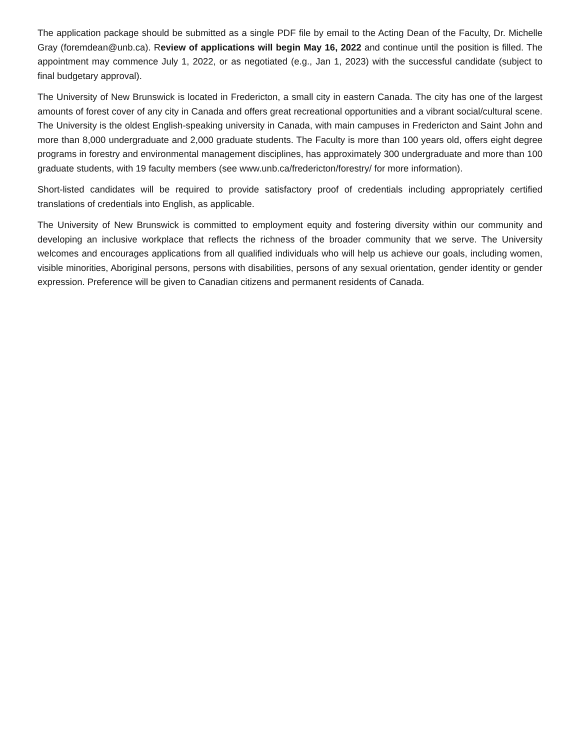The application package should be submitted as a single PDF file by email to the Acting Dean of the Faculty, Dr. Michelle Gray (foremdean@unb.ca). Review of applications will begin May 16, 2022 and continue until the position is filled. The appointment may commence July 1, 2022, or as negotiated (e.g., Jan 1, 2023) with the successful candidate (subject to final budgetary approval).
The University of New Brunswick is located in Fredericton, a small city in eastern Canada. The city has one of the largest amounts of forest cover of any city in Canada and offers great recreational opportunities and a vibrant social/cultural scene. The University is the oldest English-speaking university in Canada, with main campuses in Fredericton and Saint John and more than 8,000 undergraduate and 2,000 graduate students. The Faculty is more than 100 years old, offers eight degree programs in forestry and environmental management disciplines, has approximately 300 undergraduate and more than 100 graduate students, with 19 faculty members (see www.unb.ca/fredericton/forestry/ for more information).
Short-listed candidates will be required to provide satisfactory proof of credentials including appropriately certified translations of credentials into English, as applicable.
The University of New Brunswick is committed to employment equity and fostering diversity within our community and developing an inclusive workplace that reflects the richness of the broader community that we serve. The University welcomes and encourages applications from all qualified individuals who will help us achieve our goals, including women, visible minorities, Aboriginal persons, persons with disabilities, persons of any sexual orientation, gender identity or gender expression. Preference will be given to Canadian citizens and permanent residents of Canada.